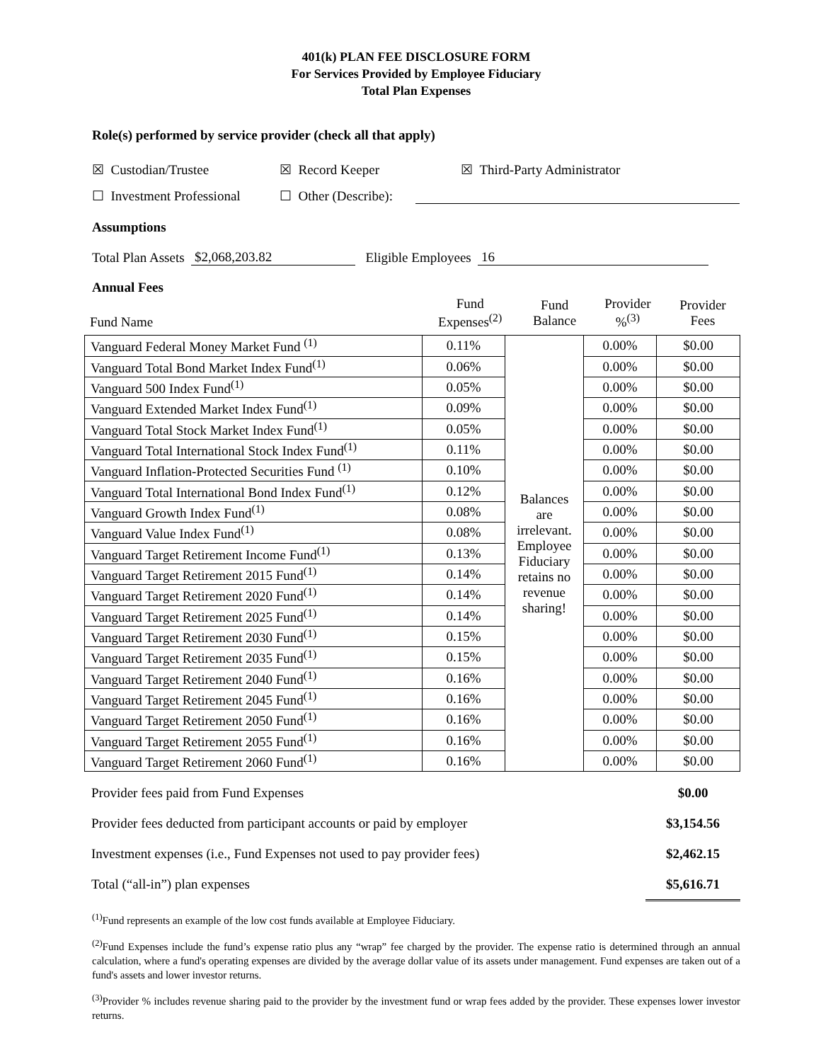401(k) PLAN FEE DISCLOSURE FORM
For Services Provided by Employee Fiduciary
Total Plan Expenses
Role(s) performed by service provider (check all that apply)
☒ Custodian/Trustee ☒ Record Keeper ☒ Third-Party Administrator
☐ Investment Professional ☐ Other (Describe):
Assumptions
Total Plan Assets $2,068,203.82 Eligible Employees 16
Annual Fees
| Fund Name | Fund Expenses<sup>(2)</sup> | Fund Balance | Provider %<sup>(3)</sup> | Provider Fees |
| --- | --- | --- | --- | --- |
| Vanguard Federal Money Market Fund <sup>(1)</sup> | 0.11% | Balances are irrelevant. Employee Fiduciary retains no revenue sharing! | 0.00% | $0.00 |
| Vanguard Total Bond Market Index Fund<sup>(1)</sup> | 0.06% | | 0.00% | $0.00 |
| Vanguard 500 Index Fund<sup>(1)</sup> | 0.05% | | 0.00% | $0.00 |
| Vanguard Extended Market Index Fund<sup>(1)</sup> | 0.09% | | 0.00% | $0.00 |
| Vanguard Total Stock Market Index Fund<sup>(1)</sup> | 0.05% | | 0.00% | $0.00 |
| Vanguard Total International Stock Index Fund<sup>(1)</sup> | 0.11% | | 0.00% | $0.00 |
| Vanguard Inflation-Protected Securities Fund <sup>(1)</sup> | 0.10% | | 0.00% | $0.00 |
| Vanguard Total International Bond Index Fund<sup>(1)</sup> | 0.12% | | 0.00% | $0.00 |
| Vanguard Growth Index Fund<sup>(1)</sup> | 0.08% | | 0.00% | $0.00 |
| Vanguard Value Index Fund<sup>(1)</sup> | 0.08% | | 0.00% | $0.00 |
| Vanguard Target Retirement Income Fund<sup>(1)</sup> | 0.13% | | 0.00% | $0.00 |
| Vanguard Target Retirement 2015 Fund<sup>(1)</sup> | 0.14% | | 0.00% | $0.00 |
| Vanguard Target Retirement 2020 Fund<sup>(1)</sup> | 0.14% | | 0.00% | $0.00 |
| Vanguard Target Retirement 2025 Fund<sup>(1)</sup> | 0.14% | | 0.00% | $0.00 |
| Vanguard Target Retirement 2030 Fund<sup>(1)</sup> | 0.15% | | 0.00% | $0.00 |
| Vanguard Target Retirement 2035 Fund<sup>(1)</sup> | 0.15% | | 0.00% | $0.00 |
| Vanguard Target Retirement 2040 Fund<sup>(1)</sup> | 0.16% | | 0.00% | $0.00 |
| Vanguard Target Retirement 2045 Fund<sup>(1)</sup> | 0.16% | | 0.00% | $0.00 |
| Vanguard Target Retirement 2050 Fund<sup>(1)</sup> | 0.16% | | 0.00% | $0.00 |
| Vanguard Target Retirement 2055 Fund<sup>(1)</sup> | 0.16% | | 0.00% | $0.00 |
| Vanguard Target Retirement 2060 Fund<sup>(1)</sup> | 0.16% | | 0.00% | $0.00 |
| Provider fees paid from Fund Expenses | $0.00 |
| Provider fees deducted from participant accounts or paid by employer | $3,154.56 |
| Investment expenses (i.e., Fund Expenses not used to pay provider fees) | $2,462.15 |
| Total (“all-in”) plan expenses | $5,616.71 |
<sup>(1)</sup> Fund represents an example of the low cost funds available at Employee Fiduciary.
<sup>(2)</sup> Fund Expenses include the fund’s expense ratio plus any “wrap” fee charged by the provider. The expense ratio is determined through an annual calculation, where a fund's operating expenses are divided by the average dollar value of its assets under management. Fund expenses are taken out of a fund's assets and lower investor returns.
<sup>(3)</sup> Provider % includes revenue sharing paid to the provider by the investment fund or wrap fees added by the provider. These expenses lower investor returns.